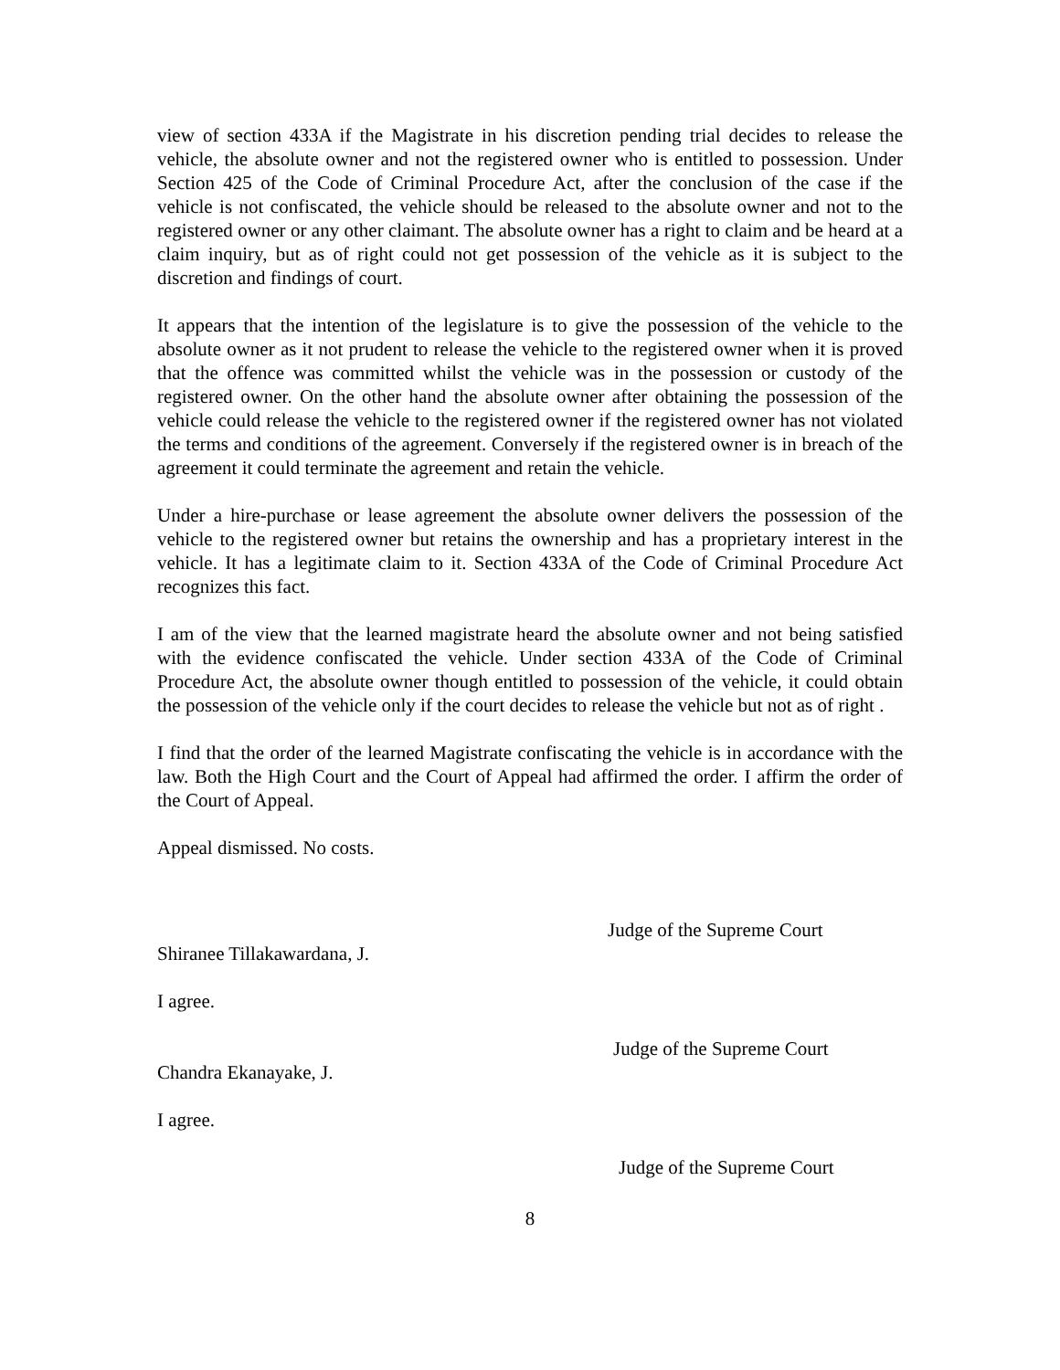view of section 433A if the Magistrate in his discretion pending trial decides to release the vehicle, the absolute owner and not the registered owner who is entitled to possession. Under Section 425 of the Code of Criminal Procedure Act, after the conclusion of the case if the vehicle is not confiscated, the vehicle should be released to the absolute owner and not to the registered owner or any other claimant. The absolute owner has a right to claim and be heard at a claim inquiry, but as of right could not get possession of the vehicle as it is subject to the discretion and findings of court.
It appears that the intention of the legislature is to give the possession of the vehicle to the absolute owner as it not prudent to release the vehicle to the registered owner when it is proved that the offence was committed whilst the vehicle was in the possession or custody of the registered owner. On the other hand the absolute owner after obtaining the possession of the vehicle could release the vehicle to the registered owner if the registered owner has not violated the terms and conditions of the agreement. Conversely if the registered owner is in breach of the agreement it could terminate the agreement and retain the vehicle.
Under a hire-purchase or lease agreement the absolute owner delivers the possession of the vehicle to the registered owner but retains the ownership and has a proprietary interest in the vehicle. It has a legitimate claim to it. Section 433A of the Code of Criminal Procedure Act recognizes this fact.
I am of the view that the learned magistrate heard the absolute owner and not being satisfied with the evidence confiscated the vehicle. Under section 433A of the Code of Criminal Procedure Act, the absolute owner though entitled to possession of the vehicle, it could obtain the possession of the vehicle only if the court decides to release the vehicle but not as of right .
I find that the order of the learned Magistrate confiscating the vehicle is in accordance with the law. Both the High Court and the Court of Appeal had affirmed the order. I affirm the order of the Court of Appeal.
Appeal dismissed. No costs.
Judge of the Supreme Court
Shiranee Tillakawardana, J.
I agree.
Judge of the Supreme Court
Chandra Ekanayake, J.
I agree.
Judge of the Supreme Court
8